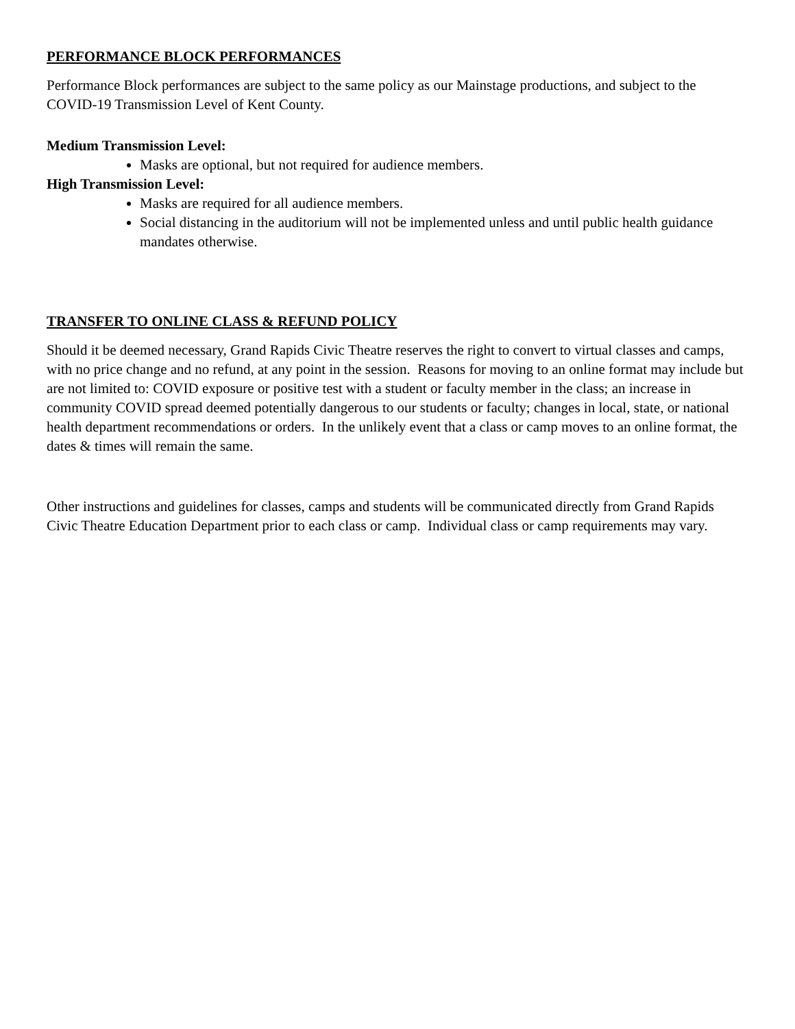PERFORMANCE BLOCK PERFORMANCES
Performance Block performances are subject to the same policy as our Mainstage productions, and subject to the COVID-19 Transmission Level of Kent County.
Medium Transmission Level:
Masks are optional, but not required for audience members.
High Transmission Level:
Masks are required for all audience members.
Social distancing in the auditorium will not be implemented unless and until public health guidance mandates otherwise.
TRANSFER TO ONLINE CLASS & REFUND POLICY
Should it be deemed necessary, Grand Rapids Civic Theatre reserves the right to convert to virtual classes and camps, with no price change and no refund, at any point in the session. Reasons for moving to an online format may include but are not limited to: COVID exposure or positive test with a student or faculty member in the class; an increase in community COVID spread deemed potentially dangerous to our students or faculty; changes in local, state, or national health department recommendations or orders. In the unlikely event that a class or camp moves to an online format, the dates & times will remain the same.
Other instructions and guidelines for classes, camps and students will be communicated directly from Grand Rapids Civic Theatre Education Department prior to each class or camp. Individual class or camp requirements may vary.